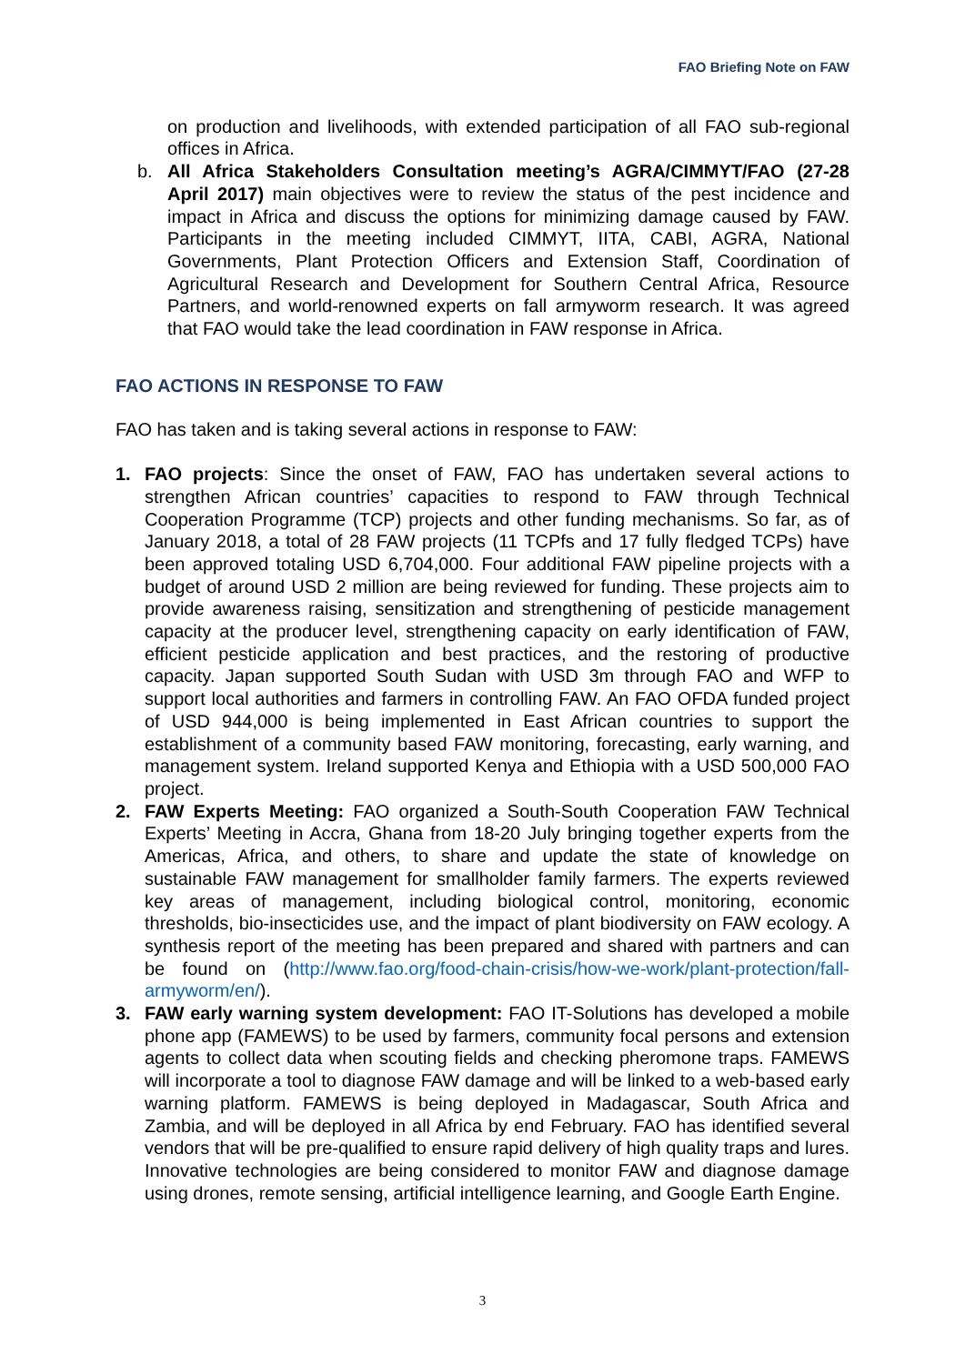FAO Briefing Note on FAW
on production and livelihoods, with extended participation of all FAO sub-regional offices in Africa.
b. All Africa Stakeholders Consultation meeting’s AGRA/CIMMYT/FAO (27-28 April 2017) main objectives were to review the status of the pest incidence and impact in Africa and discuss the options for minimizing damage caused by FAW. Participants in the meeting included CIMMYT, IITA, CABI, AGRA, National Governments, Plant Protection Officers and Extension Staff, Coordination of Agricultural Research and Development for Southern Central Africa, Resource Partners, and world-renowned experts on fall armyworm research. It was agreed that FAO would take the lead coordination in FAW response in Africa.
FAO ACTIONS IN RESPONSE TO FAW
FAO has taken and is taking several actions in response to FAW:
1. FAO projects: Since the onset of FAW, FAO has undertaken several actions to strengthen African countries’ capacities to respond to FAW through Technical Cooperation Programme (TCP) projects and other funding mechanisms. So far, as of January 2018, a total of 28 FAW projects (11 TCPfs and 17 fully fledged TCPs) have been approved totaling USD 6,704,000. Four additional FAW pipeline projects with a budget of around USD 2 million are being reviewed for funding. These projects aim to provide awareness raising, sensitization and strengthening of pesticide management capacity at the producer level, strengthening capacity on early identification of FAW, efficient pesticide application and best practices, and the restoring of productive capacity. Japan supported South Sudan with USD 3m through FAO and WFP to support local authorities and farmers in controlling FAW. An FAO OFDA funded project of USD 944,000 is being implemented in East African countries to support the establishment of a community based FAW monitoring, forecasting, early warning, and management system. Ireland supported Kenya and Ethiopia with a USD 500,000 FAO project.
2. FAW Experts Meeting: FAO organized a South-South Cooperation FAW Technical Experts’ Meeting in Accra, Ghana from 18-20 July bringing together experts from the Americas, Africa, and others, to share and update the state of knowledge on sustainable FAW management for smallholder family farmers. The experts reviewed key areas of management, including biological control, monitoring, economic thresholds, bio-insecticides use, and the impact of plant biodiversity on FAW ecology. A synthesis report of the meeting has been prepared and shared with partners and can be found on (http://www.fao.org/food-chain-crisis/how-we-work/plant-protection/fall-armyworm/en/).
3. FAW early warning system development: FAO IT-Solutions has developed a mobile phone app (FAMEWS) to be used by farmers, community focal persons and extension agents to collect data when scouting fields and checking pheromone traps. FAMEWS will incorporate a tool to diagnose FAW damage and will be linked to a web-based early warning platform. FAMEWS is being deployed in Madagascar, South Africa and Zambia, and will be deployed in all Africa by end February. FAO has identified several vendors that will be pre-qualified to ensure rapid delivery of high quality traps and lures. Innovative technologies are being considered to monitor FAW and diagnose damage using drones, remote sensing, artificial intelligence learning, and Google Earth Engine.
3